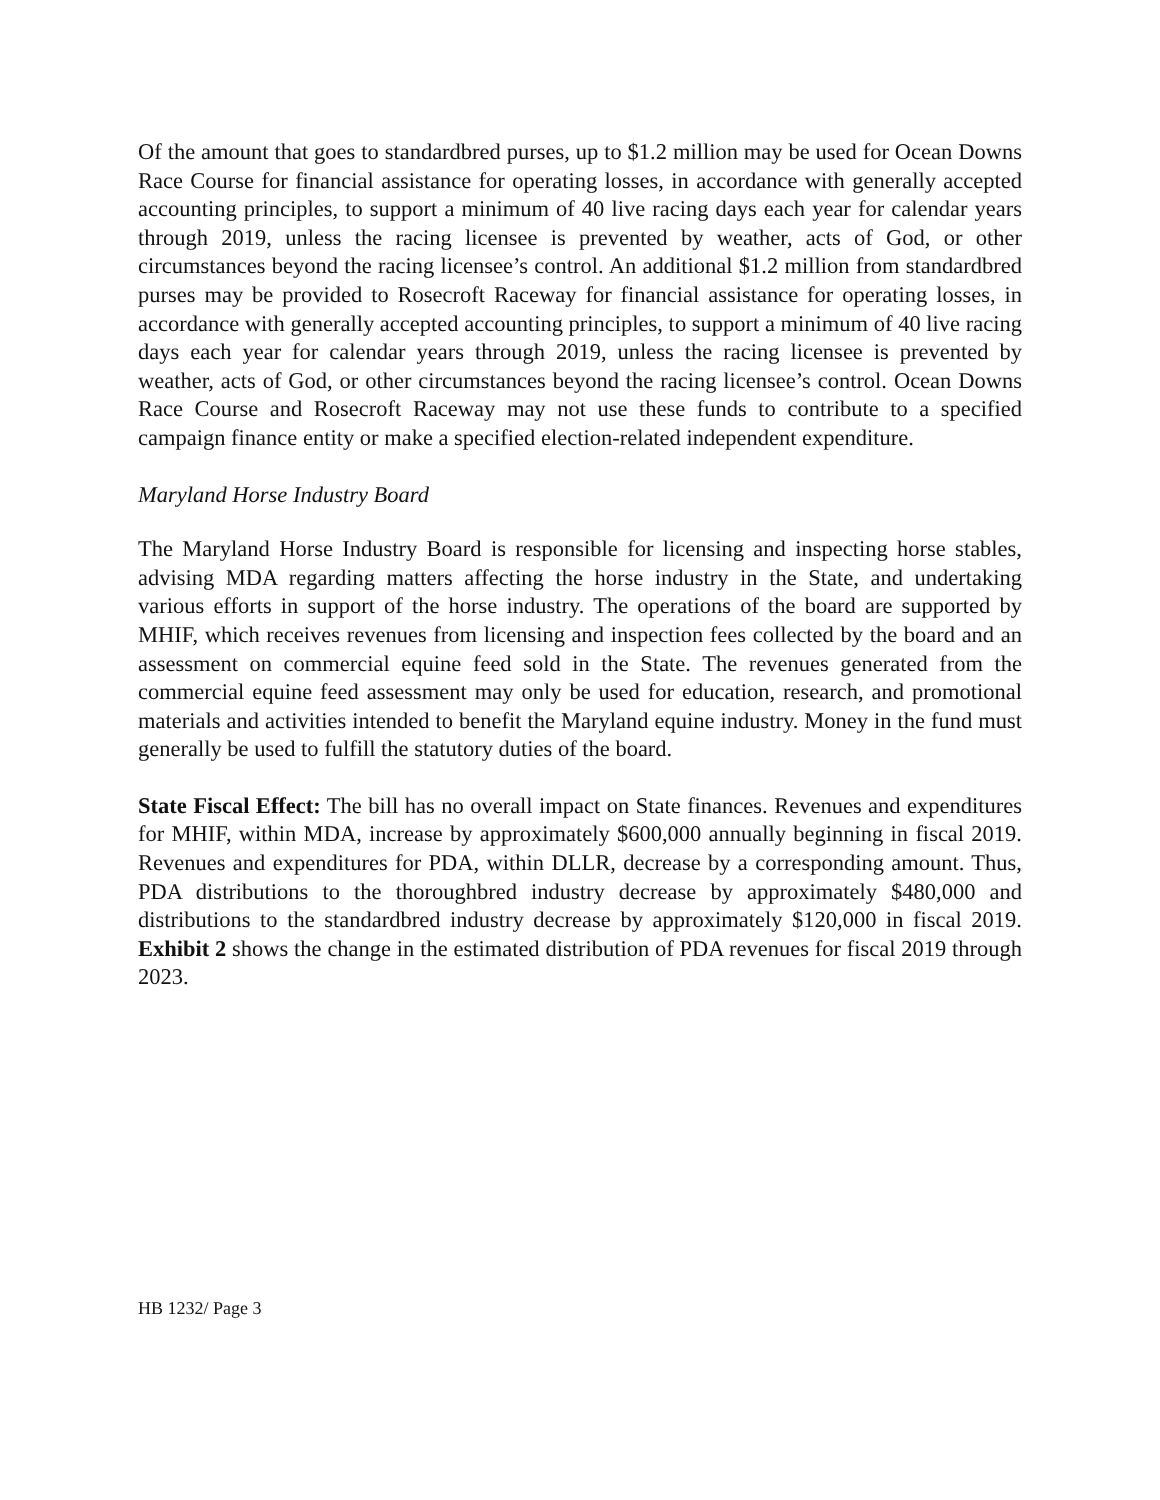Of the amount that goes to standardbred purses, up to $1.2 million may be used for Ocean Downs Race Course for financial assistance for operating losses, in accordance with generally accepted accounting principles, to support a minimum of 40 live racing days each year for calendar years through 2019, unless the racing licensee is prevented by weather, acts of God, or other circumstances beyond the racing licensee’s control. An additional $1.2 million from standardbred purses may be provided to Rosecroft Raceway for financial assistance for operating losses, in accordance with generally accepted accounting principles, to support a minimum of 40 live racing days each year for calendar years through 2019, unless the racing licensee is prevented by weather, acts of God, or other circumstances beyond the racing licensee’s control. Ocean Downs Race Course and Rosecroft Raceway may not use these funds to contribute to a specified campaign finance entity or make a specified election-related independent expenditure.
Maryland Horse Industry Board
The Maryland Horse Industry Board is responsible for licensing and inspecting horse stables, advising MDA regarding matters affecting the horse industry in the State, and undertaking various efforts in support of the horse industry. The operations of the board are supported by MHIF, which receives revenues from licensing and inspection fees collected by the board and an assessment on commercial equine feed sold in the State. The revenues generated from the commercial equine feed assessment may only be used for education, research, and promotional materials and activities intended to benefit the Maryland equine industry. Money in the fund must generally be used to fulfill the statutory duties of the board.
State Fiscal Effect: The bill has no overall impact on State finances. Revenues and expenditures for MHIF, within MDA, increase by approximately $600,000 annually beginning in fiscal 2019. Revenues and expenditures for PDA, within DLLR, decrease by a corresponding amount. Thus, PDA distributions to the thoroughbred industry decrease by approximately $480,000 and distributions to the standardbred industry decrease by approximately $120,000 in fiscal 2019. Exhibit 2 shows the change in the estimated distribution of PDA revenues for fiscal 2019 through 2023.
HB 1232/ Page 3